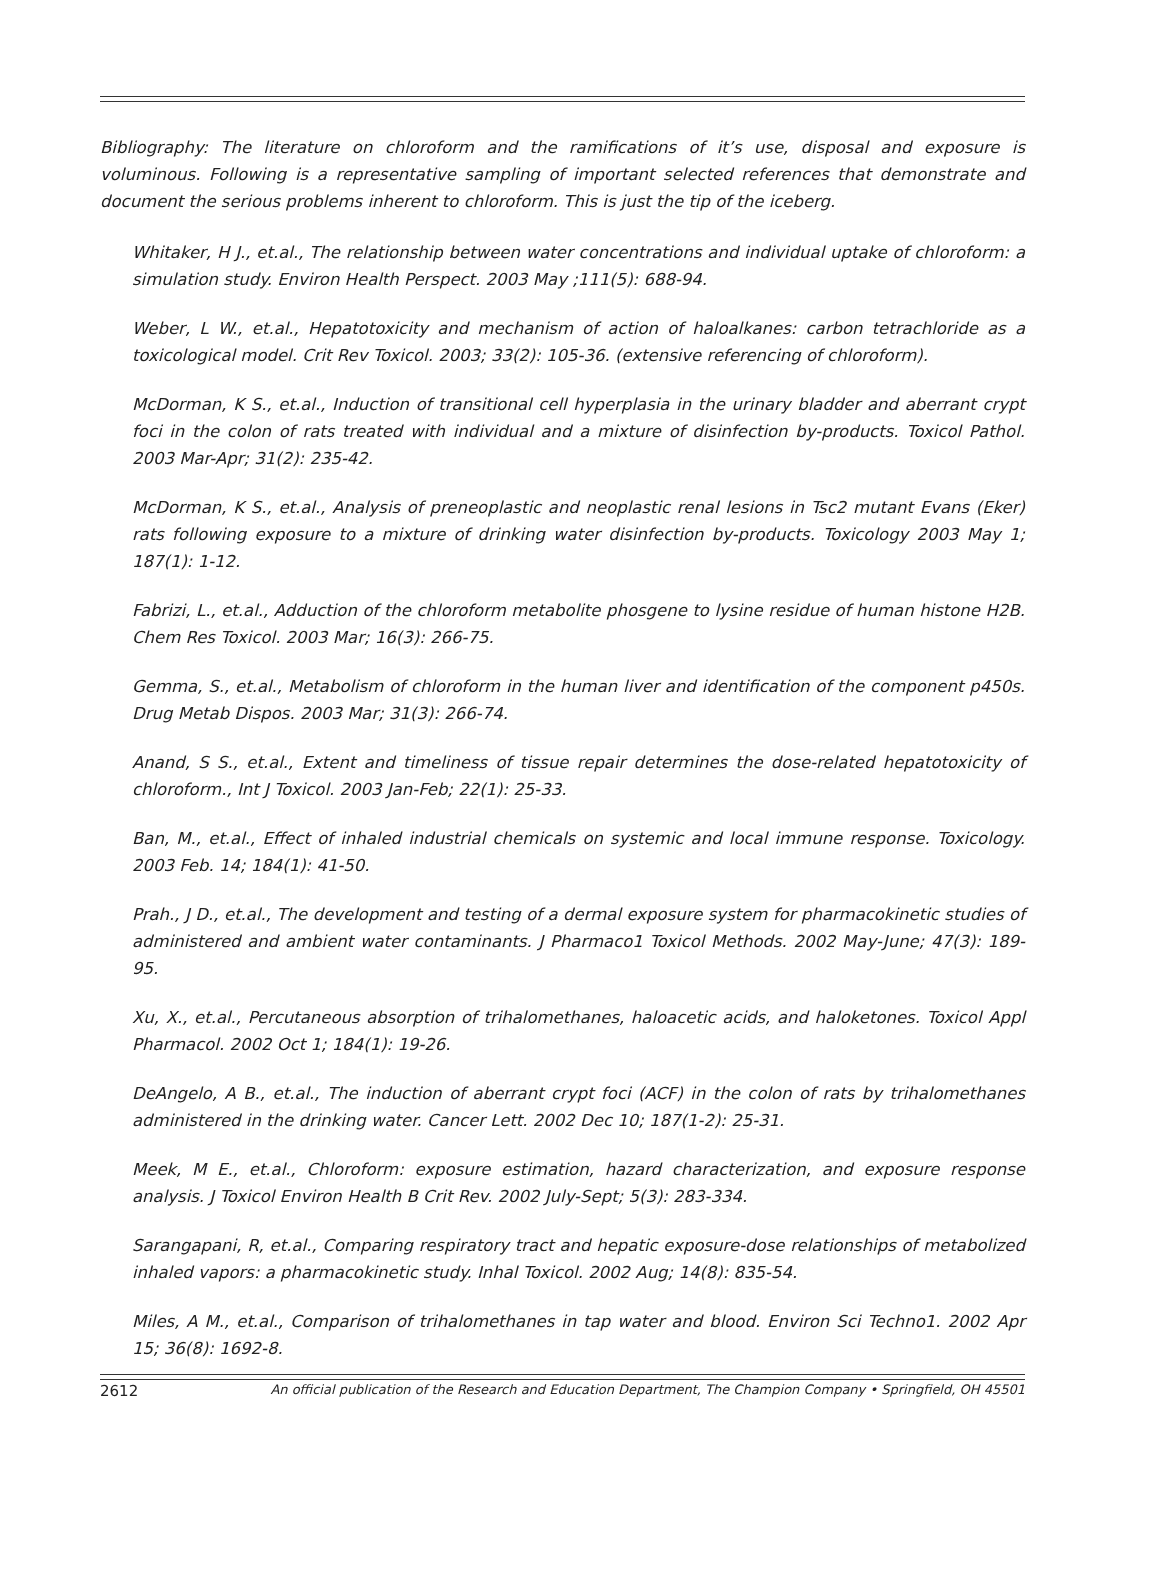Bibliography: The literature on chloroform and the ramifications of it’s use, disposal and exposure is voluminous. Following is a representative sampling of important selected references that demonstrate and document the serious problems inherent to chloroform. This is just the tip of the iceberg.
Whitaker, H J., et.al., The relationship between water concentrations and individual uptake of chloroform: a simulation study. Environ Health Perspect. 2003 May ;111(5): 688-94.
Weber, L W., et.al., Hepatotoxicity and mechanism of action of haloalkanes: carbon tetrachloride as a toxicological model. Crit Rev Toxicol. 2003; 33(2): 105-36. (extensive referencing of chloroform).
McDorman, K S., et.al., Induction of transitional cell hyperplasia in the urinary bladder and aberrant crypt foci in the colon of rats treated with individual and a mixture of disinfection by-products. Toxicol Pathol. 2003 Mar-Apr; 31(2): 235-42.
McDorman, K S., et.al., Analysis of preneoplastic and neoplastic renal lesions in Tsc2 mutant Evans (Eker) rats following exposure to a mixture of drinking water disinfection by-products. Toxicology 2003 May 1; 187(1): 1-12.
Fabrizi, L., et.al., Adduction of the chloroform metabolite phosgene to lysine residue of human histone H2B. Chem Res Toxicol. 2003 Mar; 16(3): 266-75.
Gemma, S., et.al., Metabolism of chloroform in the human liver and identification of the component p450s. Drug Metab Dispos. 2003 Mar; 31(3): 266-74.
Anand, S S., et.al., Extent and timeliness of tissue repair determines the dose-related hepatotoxicity of chloroform., Int J Toxicol. 2003 Jan-Feb; 22(1): 25-33.
Ban, M., et.al., Effect of inhaled industrial chemicals on systemic and local immune response. Toxicology. 2003 Feb. 14; 184(1): 41-50.
Prah., J D., et.al., The development and testing of a dermal exposure system for pharmacokinetic studies of administered and ambient water contaminants. J Pharmaco1 Toxicol Methods. 2002 May-June; 47(3): 189- 95.
Xu, X., et.al., Percutaneous absorption of trihalomethanes, haloacetic acids, and haloketones. Toxicol Appl Pharmacol. 2002 Oct 1; 184(1): 19-26.
DeAngelo, A B., et.al., The induction of aberrant crypt foci (ACF) in the colon of rats by trihalomethanes administered in the drinking water. Cancer Lett. 2002 Dec 10; 187(1-2): 25-31.
Meek, M E., et.al., Chloroform: exposure estimation, hazard characterization, and exposure response analysis. J Toxicol Environ Health B Crit Rev. 2002 July-Sept; 5(3): 283-334.
Sarangapani, R, et.al., Comparing respiratory tract and hepatic exposure-dose relationships of metabolized inhaled vapors: a pharmacokinetic study. Inhal Toxicol. 2002 Aug; 14(8): 835-54.
Miles, A M., et.al., Comparison of trihalomethanes in tap water and blood. Environ Sci Techno1. 2002 Apr 15; 36(8): 1692-8.
2612 An official publication of the Research and Education Department, The Champion Company • Springfield, OH 45501